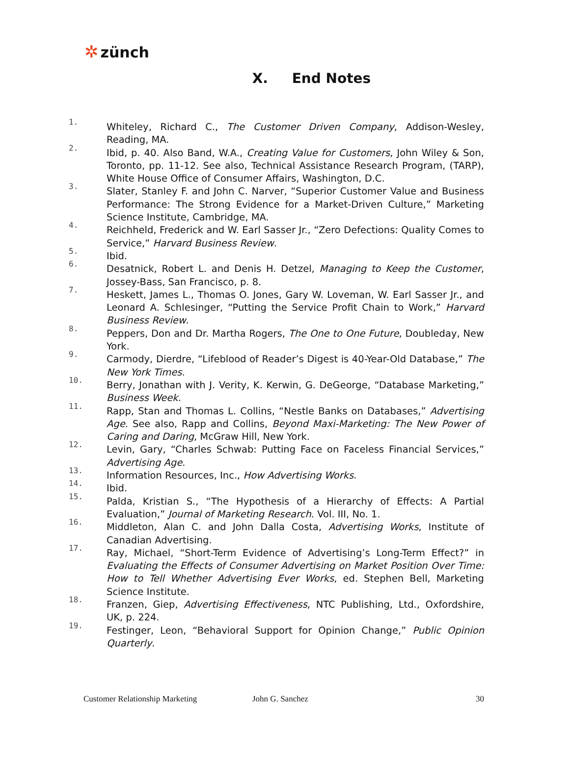✲ zünch
X. End Notes
1. Whiteley, Richard C., The Customer Driven Company, Addison-Wesley, Reading, MA.
2. Ibid, p. 40. Also Band, W.A., Creating Value for Customers, John Wiley & Son, Toronto, pp. 11-12. See also, Technical Assistance Research Program, (TARP), White House Office of Consumer Affairs, Washington, D.C.
3. Slater, Stanley F. and John C. Narver, “Superior Customer Value and Business Performance: The Strong Evidence for a Market-Driven Culture,” Marketing Science Institute, Cambridge, MA.
4. Reichheld, Frederick and W. Earl Sasser Jr., “Zero Defections: Quality Comes to Service,” Harvard Business Review.
5. Ibid.
6. Desatnick, Robert L. and Denis H. Detzel, Managing to Keep the Customer, Jossey-Bass, San Francisco, p. 8.
7. Heskett, James L., Thomas O. Jones, Gary W. Loveman, W. Earl Sasser Jr., and Leonard A. Schlesinger, “Putting the Service Profit Chain to Work,” Harvard Business Review.
8. Peppers, Don and Dr. Martha Rogers, The One to One Future, Doubleday, New York.
9. Carmody, Dierdre, “Lifeblood of Reader’s Digest is 40-Year-Old Database,” The New York Times.
10. Berry, Jonathan with J. Verity, K. Kerwin, G. DeGeorge, “Database Marketing,” Business Week.
11. Rapp, Stan and Thomas L. Collins, “Nestle Banks on Databases,” Advertising Age. See also, Rapp and Collins, Beyond Maxi-Marketing: The New Power of Caring and Daring, McGraw Hill, New York.
12. Levin, Gary, “Charles Schwab: Putting Face on Faceless Financial Services,” Advertising Age.
13. Information Resources, Inc., How Advertising Works.
14. Ibid.
15. Palda, Kristian S., “The Hypothesis of a Hierarchy of Effects: A Partial Evaluation,” Journal of Marketing Research. Vol. III, No. 1.
16. Middleton, Alan C. and John Dalla Costa, Advertising Works, Institute of Canadian Advertising.
17. Ray, Michael, “Short-Term Evidence of Advertising’s Long-Term Effect?” in Evaluating the Effects of Consumer Advertising on Market Position Over Time: How to Tell Whether Advertising Ever Works, ed. Stephen Bell, Marketing Science Institute.
18. Franzen, Giep, Advertising Effectiveness, NTC Publishing, Ltd., Oxfordshire, UK, p. 224.
19. Festinger, Leon, “Behavioral Support for Opinion Change,” Public Opinion Quarterly.
Customer Relationship Marketing John G. Sanchez 30